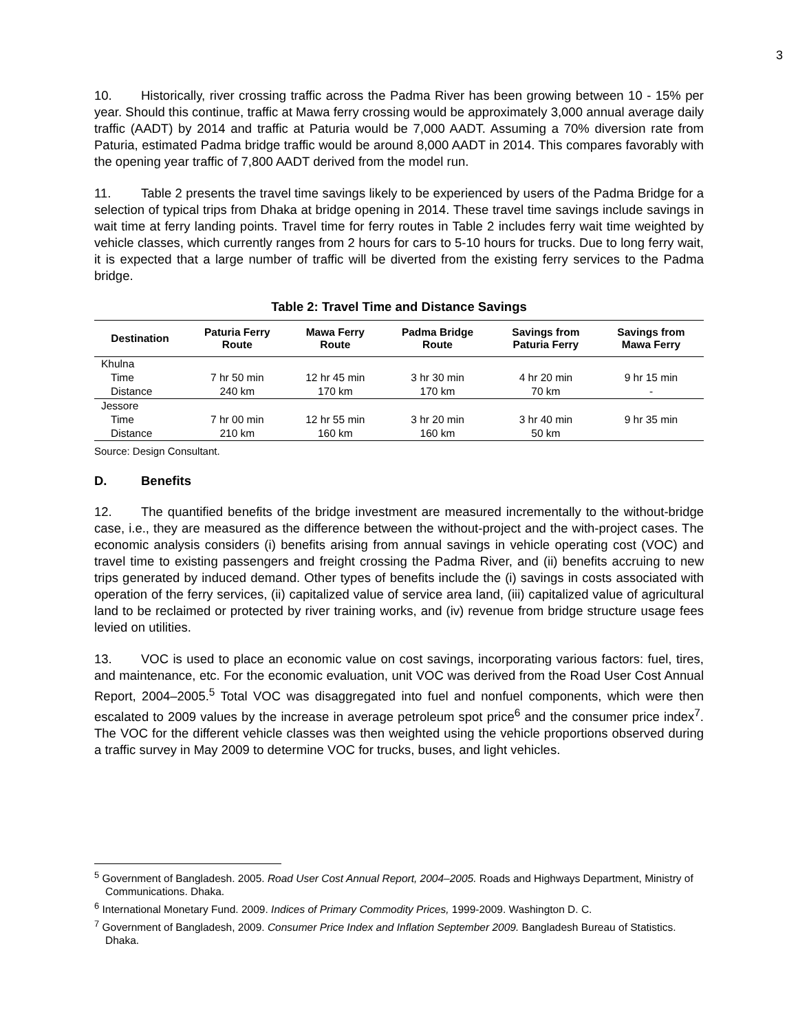3
10. Historically, river crossing traffic across the Padma River has been growing between 10 - 15% per year. Should this continue, traffic at Mawa ferry crossing would be approximately 3,000 annual average daily traffic (AADT) by 2014 and traffic at Paturia would be 7,000 AADT. Assuming a 70% diversion rate from Paturia, estimated Padma bridge traffic would be around 8,000 AADT in 2014. This compares favorably with the opening year traffic of 7,800 AADT derived from the model run.
11. Table 2 presents the travel time savings likely to be experienced by users of the Padma Bridge for a selection of typical trips from Dhaka at bridge opening in 2014. These travel time savings include savings in wait time at ferry landing points. Travel time for ferry routes in Table 2 includes ferry wait time weighted by vehicle classes, which currently ranges from 2 hours for cars to 5-10 hours for trucks. Due to long ferry wait, it is expected that a large number of traffic will be diverted from the existing ferry services to the Padma bridge.
Table 2: Travel Time and Distance Savings
| Destination | Paturia Ferry Route | Mawa Ferry Route | Padma Bridge Route | Savings from Paturia Ferry | Savings from Mawa Ferry |
| --- | --- | --- | --- | --- | --- |
| Khulna | | | | | |
| Time | 7 hr 50 min | 12 hr 45 min | 3 hr 30 min | 4 hr 20 min | 9 hr 15 min |
| Distance | 240 km | 170 km | 170 km | 70 km | - |
| Jessore | | | | | |
| Time | 7 hr 00 min | 12 hr 55 min | 3 hr 20 min | 3 hr 40 min | 9 hr 35 min |
| Distance | 210 km | 160 km | 160 km | 50 km | |
Source: Design Consultant.
D. Benefits
12. The quantified benefits of the bridge investment are measured incrementally to the without-bridge case, i.e., they are measured as the difference between the without-project and the with-project cases. The economic analysis considers (i) benefits arising from annual savings in vehicle operating cost (VOC) and travel time to existing passengers and freight crossing the Padma River, and (ii) benefits accruing to new trips generated by induced demand. Other types of benefits include the (i) savings in costs associated with operation of the ferry services, (ii) capitalized value of service area land, (iii) capitalized value of agricultural land to be reclaimed or protected by river training works, and (iv) revenue from bridge structure usage fees levied on utilities.
13. VOC is used to place an economic value on cost savings, incorporating various factors: fuel, tires, and maintenance, etc. For the economic evaluation, unit VOC was derived from the Road User Cost Annual Report, 2004–2005.<sup>5</sup> Total VOC was disaggregated into fuel and nonfuel components, which were then escalated to 2009 values by the increase in average petroleum spot price<sup>6</sup> and the consumer price index<sup>7</sup>. The VOC for the different vehicle classes was then weighted using the vehicle proportions observed during a traffic survey in May 2009 to determine VOC for trucks, buses, and light vehicles.
<sup>5</sup> Government of Bangladesh. 2005. Road User Cost Annual Report, 2004–2005. Roads and Highways Department, Ministry of Communications. Dhaka.
<sup>6</sup> International Monetary Fund. 2009. Indices of Primary Commodity Prices, 1999-2009. Washington D. C.
<sup>7</sup> Government of Bangladesh, 2009. Consumer Price Index and Inflation September 2009. Bangladesh Bureau of Statistics. Dhaka.